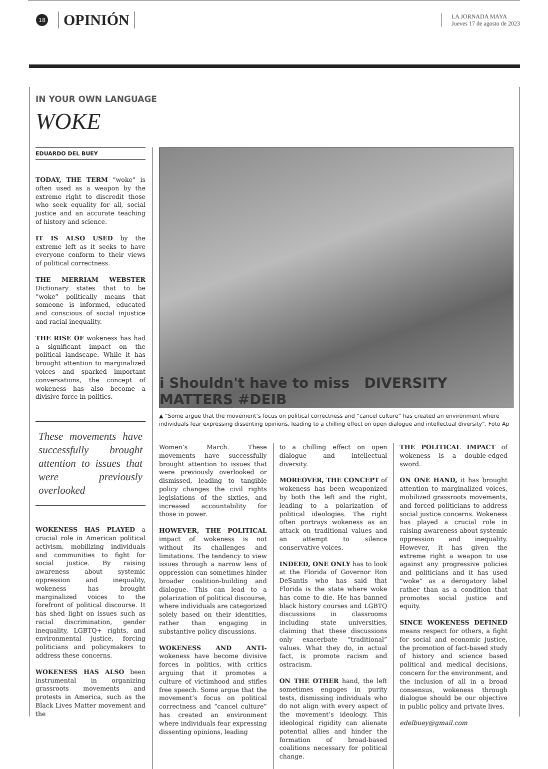18 OPINIÓN
LA JORNADA MAYA
Jueves 17 de agosto de 2023
IN YOUR OWN LANGUAGE
WOKE
EDUARDO DEL BUEY
TODAY, THE TERM “woke” is often used as a weapon by the extreme right to discredit those who seek equality for all, social justice and an accurate teaching of history and science.
IT IS ALSO USED by the extreme left as it seeks to have everyone conform to their views of political correctness.
THE MERRIAM WEBSTER Dictionary states that to be “woke” politically means that someone is informed, educated and conscious of social injustice and racial inequality.
THE RISE OF wokeness has had a significant impact on the political landscape. While it has brought attention to marginalized voices and sparked important conversations, the concept of wokeness has also become a divisive force in politics.
These movements have successfully brought attention to issues that were previously overlooked
WOKENESS HAS PLAYED a crucial role in American political activism, mobilizing individuals and communities to fight for social justice. By raising awareness about systemic oppression and inequality, wokeness has brought marginalized voices to the forefront of political discourse. It has shed light on issues such as racial discrimination, gender inequality, LGBTQ+ rights, and environmental justice, forcing politicians and policymakers to address these concerns.
WOKENESS HAS ALSO been instrumental in organizing grassroots movements and protests in America, such as the Black Lives Matter movement and the
i Shouldn't have to miss DIVERSITY MATTERS #DEIB
▲ “Some argue that the movement’s focus on political correctness and “cancel culture” has created an environment where individuals fear expressing dissenting opinions, leading to a chilling effect on open dialogue and intellectual diversity”. Foto Ap
Women’s March. These movements have successfully brought attention to issues that were previously overlooked or dismissed, leading to tangible policy changes the civil rights legislations of the sixties, and increased accountability for those in power.
HOWEVER, THE POLITICAL impact of wokeness is not without its challenges and limitations. The tendency to view issues through a narrow lens of oppression can sometimes hinder broader coalition-building and dialogue. This can lead to a polarization of political discourse, where individuals are categorized solely based on their identities, rather than engaging in substantive policy discussions.
WOKENESS AND ANTI-wokeness have become divisive forces in politics, with critics arguing that it promotes a culture of victimhood and stifles free speech. Some argue that the movement’s focus on political correctness and “cancel culture” has created an environment where individuals fear expressing dissenting opinions, leading
to a chilling effect on open dialogue and intellectual diversity.
MOREOVER, THE CONCEPT of wokeness has been weaponized by both the left and the right, leading to a polarization of political ideologies. The right often portrays wokeness as an attack on traditional values and an attempt to silence conservative voices.
INDEED, ONE ONLY has to look at the Florida of Governor Ron DeSantis who has said that Florida is the state where woke has come to die. He has banned black history courses and LGBTQ discussions in classrooms including state universities, claiming that these discussions only exacerbate “traditional” values. What they do, in actual fact, is promote racism and ostracism.
ON THE OTHER hand, the left sometimes engages in purity tests, dismissing individuals who do not align with every aspect of the movement’s ideology. This ideological rigidity can alienate potential allies and hinder the formation of broad-based coalitions necessary for political change.
THE POLITICAL IMPACT of wokeness is a double-edged sword.
ON ONE HAND, it has brought attention to marginalized voices, mobilized grassroots movements, and forced politicians to address social justice concerns. Wokeness has played a crucial role in raising awareness about systemic oppression and inequality. However, it has given the extreme right a weapon to use against any progressive policies and politicians and it has used “woke” as a derogatory label rather than as a condition that promotes social justice and equity.
SINCE WOKENESS DEFINED means respect for others, a fight for social and economic justice, the promotion of fact-based study of history and science based political and medical decisions, concern for the environment, and the inclusion of all in a broad consensus, wokeness through dialogue should be our objective in public policy and private lives.
edelbuey@gmail.com